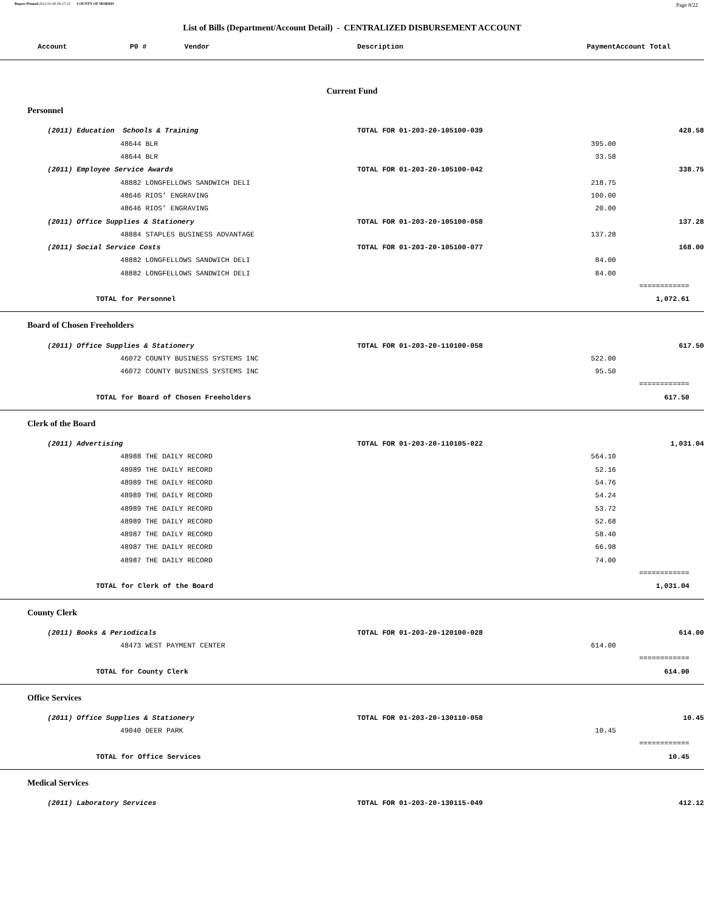Report Printed 2012-01-09 09:27:23 COUNTY OF MORRIS Page 8/22
List of Bills (Department/Account Detail) - CENTRALIZED DISBURSEMENT ACCOUNT
| Account P0 # Vendor | Description | | Payment | Account Total |
| --- | --- | --- | --- | --- |
| Current Fund | | | | |
| Personnel | | | | |
| (2011) Education Schools & Training | TOTAL FOR 01-203-20-105100-039 | | | 428.58 |
| 48644 BLR | | | 395.00 | |
| 48644 BLR | | | 33.58 | |
| (2011) Employee Service Awards | TOTAL FOR 01-203-20-105100-042 | | | 338.75 |
| 48882 LONGFELLOWS SANDWICH DELI | | | 218.75 | |
| 48646 RIOS’ ENGRAVING | | | 100.00 | |
| 48646 RIOS’ ENGRAVING | | | 20.00 | |
| (2011) Office Supplies & Stationery | TOTAL FOR 01-203-20-105100-058 | | | 137.28 |
| 48884 STAPLES BUSINESS ADVANTAGE | | | 137.28 | |
| (2011) Social Service Costs | TOTAL FOR 01-203-20-105100-077 | | | 168.00 |
| 48882 LONGFELLOWS SANDWICH DELI | | | 84.00 | |
| 48882 LONGFELLOWS SANDWICH DELI | | | 84.00 | |
| | | | | ============ |
| TOTAL for Personnel | | | | 1,072.61 |
| Board of Chosen Freeholders | | | | |
| (2011) Office Supplies & Stationery | TOTAL FOR 01-203-20-110100-058 | | | 617.50 |
| 46072 COUNTY BUSINESS SYSTEMS INC | | | 522.00 | |
| 46072 COUNTY BUSINESS SYSTEMS INC | | | 95.50 | |
| | | | | ============ |
| TOTAL for Board of Chosen Freeholders | | | | 617.50 |
| Clerk of the Board | | | | |
| (2011) Advertising | TOTAL FOR 01-203-20-110105-022 | | | 1,031.04 |
| 48988 THE DAILY RECORD | | | 564.10 | |
| 48989 THE DAILY RECORD | | | 52.16 | |
| 48989 THE DAILY RECORD | | | 54.76 | |
| 48989 THE DAILY RECORD | | | 54.24 | |
| 48989 THE DAILY RECORD | | | 53.72 | |
| 48989 THE DAILY RECORD | | | 52.68 | |
| 48987 THE DAILY RECORD | | | 58.40 | |
| 48987 THE DAILY RECORD | | | 66.98 | |
| 48987 THE DAILY RECORD | | | 74.00 | |
| | | | | ============ |
| TOTAL for Clerk of the Board | | | | 1,031.04 |
| County Clerk | | | | |
| (2011) Books & Periodicals | TOTAL FOR 01-203-20-120100-028 | | | 614.00 |
| 48473 WEST PAYMENT CENTER | | | 614.00 | |
| | | | | ============ |
| TOTAL for County Clerk | | | | 614.00 |
| Office Services | | | | |
| (2011) Office Supplies & Stationery | TOTAL FOR 01-203-20-130110-058 | | | 10.45 |
| 49040 DEER PARK | | | 10.45 | |
| | | | | ============ |
| TOTAL for Office Services | | | | 10.45 |
| Medical Services | | | | |
| (2011) Laboratory Services | TOTAL FOR 01-203-20-130115-049 | | | 412.12 |